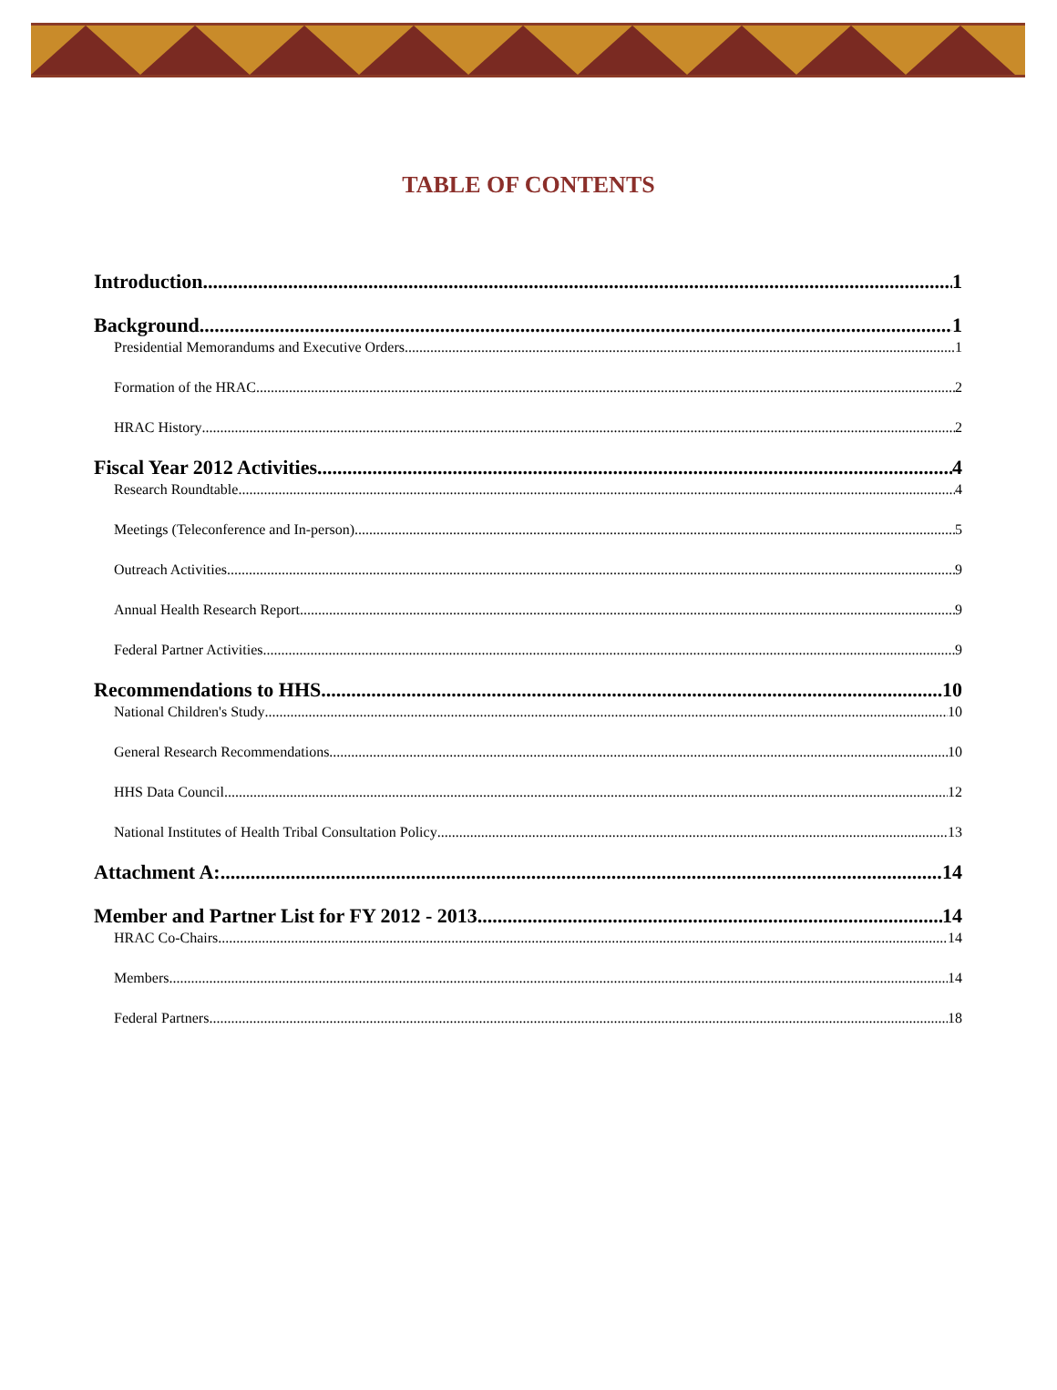TABLE OF CONTENTS
Introduction 1
Background 1
Presidential Memorandums and Executive Orders 1
Formation of the HRAC 2
HRAC History 2
Fiscal Year 2012 Activities 4
Research Roundtable 4
Meetings (Teleconference and In-person) 5
Outreach Activities 9
Annual Health Research Report 9
Federal Partner Activities 9
Recommendations to HHS 10
National Children's Study 10
General Research Recommendations 10
HHS Data Council 12
National Institutes of Health Tribal Consultation Policy 13
Attachment A: 14
Member and Partner List for FY 2012 - 2013 14
HRAC Co-Chairs 14
Members 14
Federal Partners 18